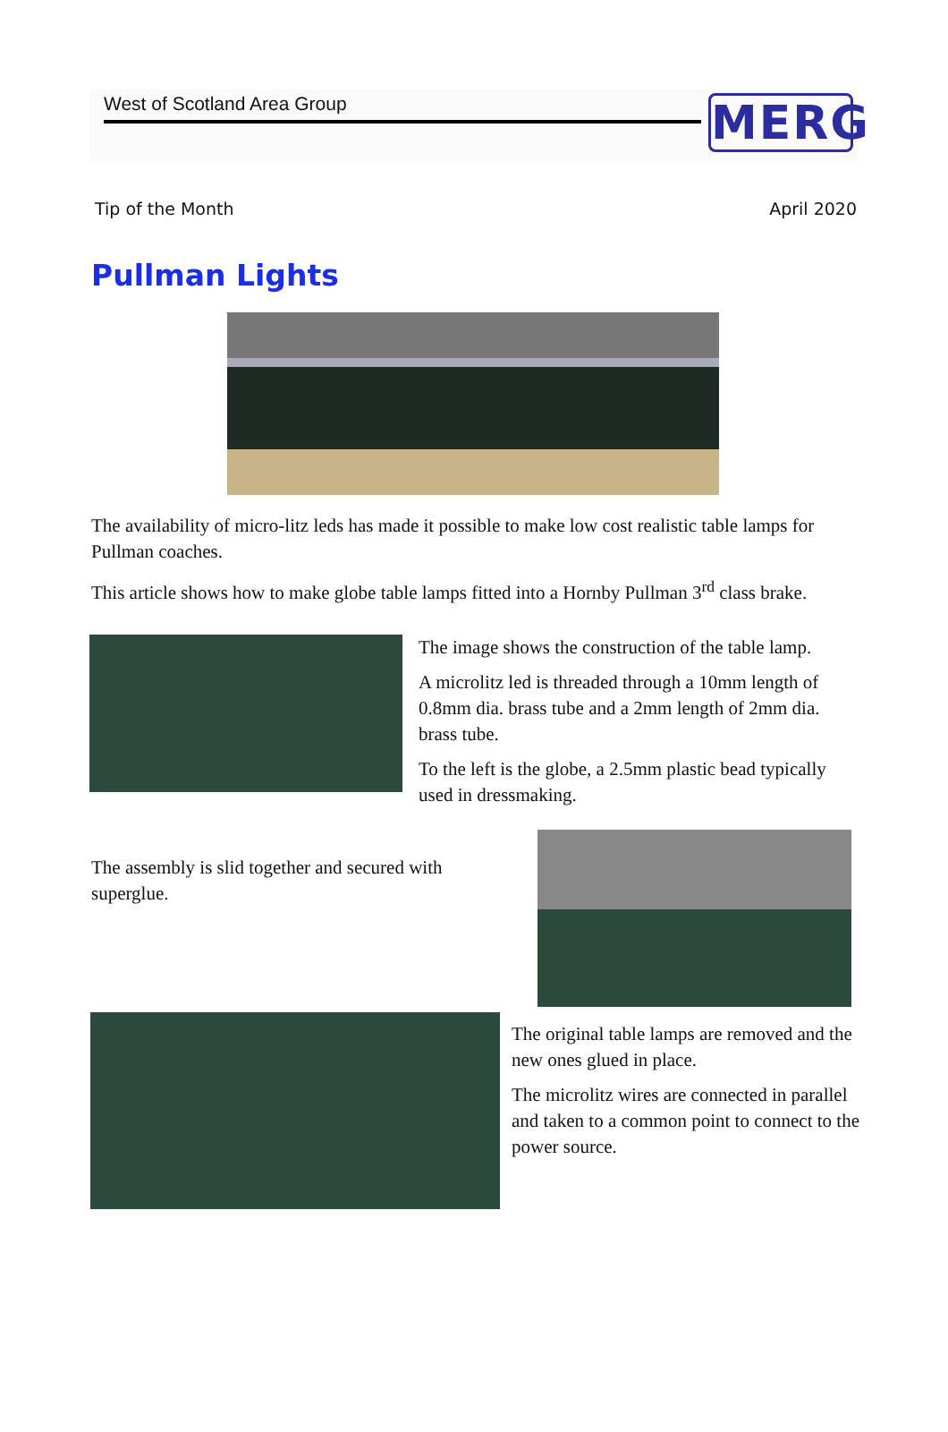West of Scotland Area Group
MERG
Tip of the Month April 2020
Pullman Lights
The availability of micro-litz leds has made it possible to make low cost realistic table lamps for Pullman coaches.
This article shows how to make globe table lamps fitted into a Hornby Pullman 3<sup>rd</sup> class brake.
The image shows the construction of the table lamp.
A microlitz led is threaded through a 10mm length of 0.8mm dia. brass tube and a 2mm length of 2mm dia. brass tube.
To the left is the globe, a 2.5mm plastic bead typically used in dressmaking.
The assembly is slid together and secured with superglue.
The original table lamps are removed and the new ones glued in place.
The microlitz wires are connected in parallel and taken to a common point to connect to the power source.